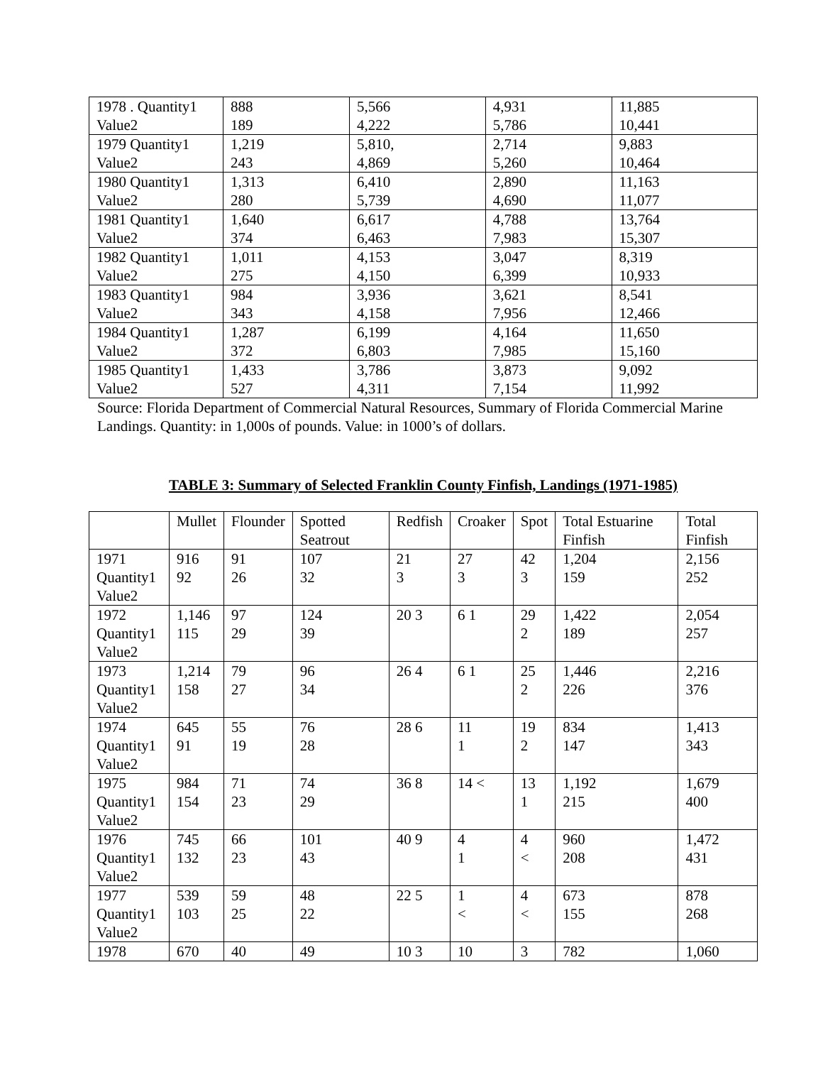| 1978 . Quantity1 Value2 | 888 189 | 5,566 4,222 | 4,931 5,786 | 11,885 10,441 |
| 1979 Quantity1 Value2 | 1,219 243 | 5,810, 4,869 | 2,714 5,260 | 9,883 10,464 |
| 1980 Quantity1 Value2 | 1,313 280 | 6,410 5,739 | 2,890 4,690 | 11,163 11,077 |
| 1981 Quantity1 Value2 | 1,640 374 | 6,617 6,463 | 4,788 7,983 | 13,764 15,307 |
| 1982 Quantity1 Value2 | 1,011 275 | 4,153 4,150 | 3,047 6,399 | 8,319 10,933 |
| 1983 Quantity1 Value2 | 984 343 | 3,936 4,158 | 3,621 7,956 | 8,541 12,466 |
| 1984 Quantity1 Value2 | 1,287 372 | 6,199 6,803 | 4,164 7,985 | 11,650 15,160 |
| 1985 Quantity1 Value2 | 1,433 527 | 3,786 4,311 | 3,873 7,154 | 9,092 11,992 |
Source: Florida Department of Commercial Natural Resources, Summary of Florida Commercial Marine Landings. Quantity: in 1,000s of pounds. Value: in 1000’s of dollars.
TABLE 3: Summary of Selected Franklin County Finfish, Landings (1971-1985)
| | Mullet | Flounder | Spotted Seatrout | Redfish | Croaker | Spot | Total Estuarine Finfish | Total Finfish |
| --- | --- | --- | --- | --- | --- | --- | --- | --- |
| 1971 Quantity1 Value2 | 916 92 | 91 26 | 107 32 | 21 3 | 27 3 | 42 3 | 1,204 159 | 2,156 252 |
| 1972 Quantity1 Value2 | 1,146 115 | 97 29 | 124 39 | 20 3 | 6 1 | 29 2 | 1,422 189 | 2,054 257 |
| 1973 Quantity1 Value2 | 1,214 158 | 79 27 | 96 34 | 26 4 | 6 1 | 25 2 | 1,446 226 | 2,216 376 |
| 1974 Quantity1 Value2 | 645 91 | 55 19 | 76 28 | 28 6 | 11 1 | 19 2 | 834 147 | 1,413 343 |
| 1975 Quantity1 Value2 | 984 154 | 71 23 | 74 29 | 36 8 | 14 < | 13 1 | 1,192 215 | 1,679 400 |
| 1976 Quantity1 Value2 | 745 132 | 66 23 | 101 43 | 40 9 | 4 1 | 4 < | 960 208 | 1,472 431 |
| 1977 Quantity1 Value2 | 539 103 | 59 25 | 48 22 | 22 5 | 1 < | 4 < | 673 155 | 878 268 |
| 1978 | 670 | 40 | 49 | 10 3 | 10 | 3 | 782 | 1,060 |